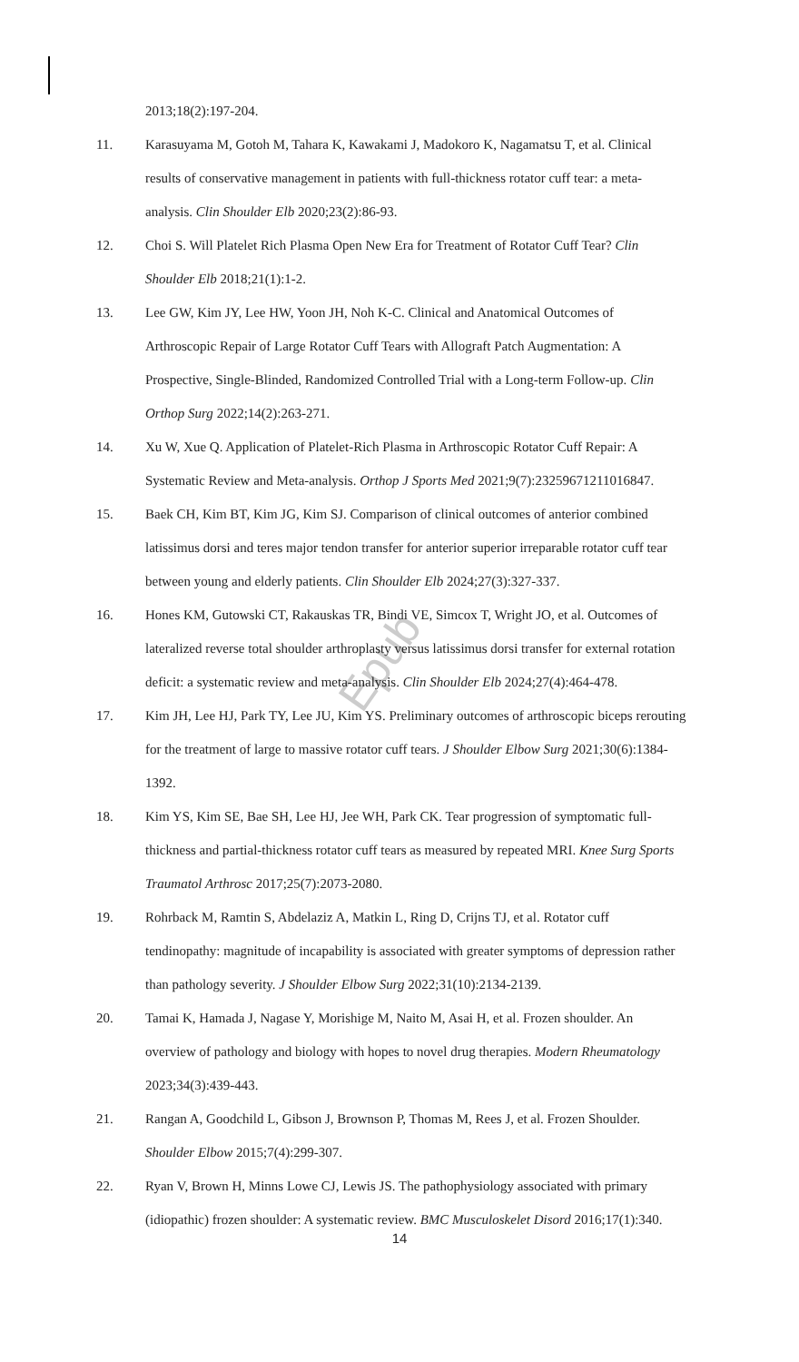Epub
2013;18(2):197-204.
11. Karasuyama M, Gotoh M, Tahara K, Kawakami J, Madokoro K, Nagamatsu T, et al. Clinical results of conservative management in patients with full-thickness rotator cuff tear: a meta-analysis. Clin Shoulder Elb 2020;23(2):86-93.
12. Choi S. Will Platelet Rich Plasma Open New Era for Treatment of Rotator Cuff Tear? Clin Shoulder Elb 2018;21(1):1-2.
13. Lee GW, Kim JY, Lee HW, Yoon JH, Noh K-C. Clinical and Anatomical Outcomes of Arthroscopic Repair of Large Rotator Cuff Tears with Allograft Patch Augmentation: A Prospective, Single-Blinded, Randomized Controlled Trial with a Long-term Follow-up. Clin Orthop Surg 2022;14(2):263-271.
14. Xu W, Xue Q. Application of Platelet-Rich Plasma in Arthroscopic Rotator Cuff Repair: A Systematic Review and Meta-analysis. Orthop J Sports Med 2021;9(7):23259671211016847.
15. Baek CH, Kim BT, Kim JG, Kim SJ. Comparison of clinical outcomes of anterior combined latissimus dorsi and teres major tendon transfer for anterior superior irreparable rotator cuff tear between young and elderly patients. Clin Shoulder Elb 2024;27(3):327-337.
16. Hones KM, Gutowski CT, Rakauskas TR, Bindi VE, Simcox T, Wright JO, et al. Outcomes of lateralized reverse total shoulder arthroplasty versus latissimus dorsi transfer for external rotation deficit: a systematic review and meta-analysis. Clin Shoulder Elb 2024;27(4):464-478.
17. Kim JH, Lee HJ, Park TY, Lee JU, Kim YS. Preliminary outcomes of arthroscopic biceps rerouting for the treatment of large to massive rotator cuff tears. J Shoulder Elbow Surg 2021;30(6):1384-1392.
18. Kim YS, Kim SE, Bae SH, Lee HJ, Jee WH, Park CK. Tear progression of symptomatic full-thickness and partial-thickness rotator cuff tears as measured by repeated MRI. Knee Surg Sports Traumatol Arthrosc 2017;25(7):2073-2080.
19. Rohrback M, Ramtin S, Abdelaziz A, Matkin L, Ring D, Crijns TJ, et al. Rotator cuff tendinopathy: magnitude of incapability is associated with greater symptoms of depression rather than pathology severity. J Shoulder Elbow Surg 2022;31(10):2134-2139.
20. Tamai K, Hamada J, Nagase Y, Morishige M, Naito M, Asai H, et al. Frozen shoulder. An overview of pathology and biology with hopes to novel drug therapies. Modern Rheumatology 2023;34(3):439-443.
21. Rangan A, Goodchild L, Gibson J, Brownson P, Thomas M, Rees J, et al. Frozen Shoulder. Shoulder Elbow 2015;7(4):299-307.
22. Ryan V, Brown H, Minns Lowe CJ, Lewis JS. The pathophysiology associated with primary (idiopathic) frozen shoulder: A systematic review. BMC Musculoskelet Disord 2016;17(1):340.
14